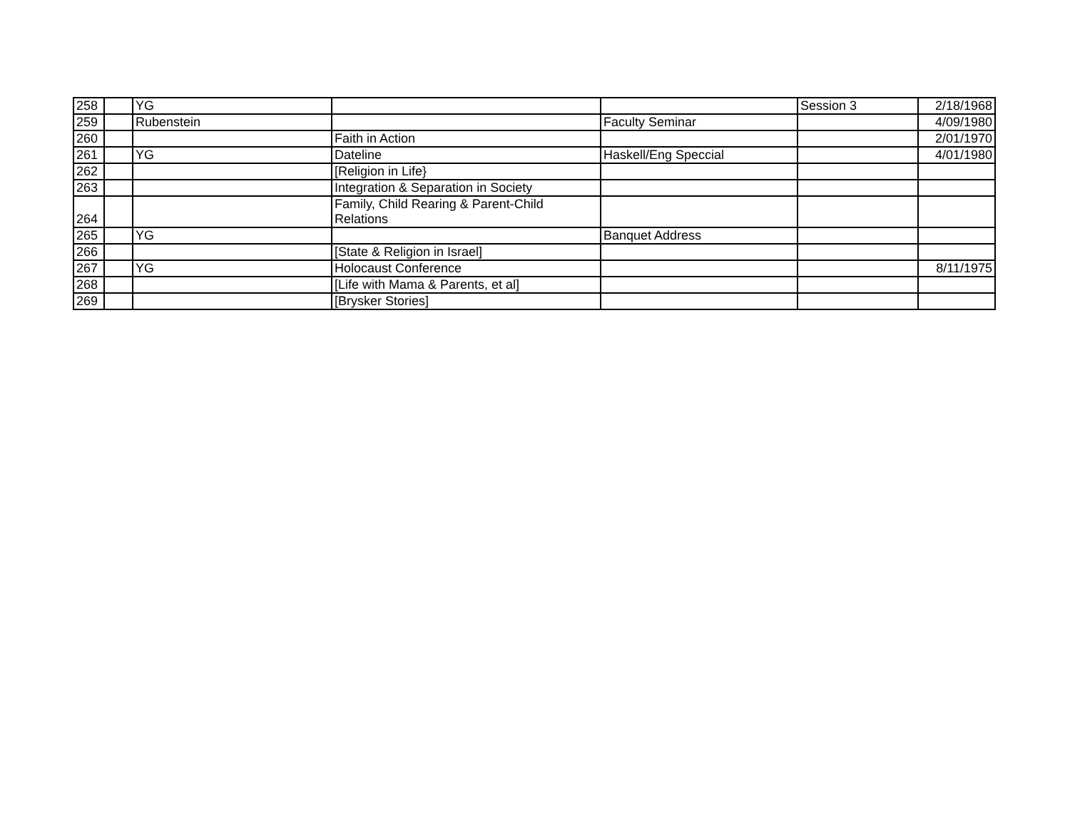| 258 | | YG | | | Session 3 | 2/18/1968 |
| 259 | | Rubenstein | | Faculty Seminar | | 4/09/1980 |
| 260 | | | Faith in Action | | | 2/01/1970 |
| 261 | | YG | Dateline | Haskell/Eng Speccial | | 4/01/1980 |
| 262 | | | [Religion in Life} | | | |
| 263 | | | Integration & Separation in Society | | | |
| 264 | | | Family, Child Rearing & Parent-Child Relations | | | |
| 265 | | YG | | Banquet Address | | |
| 266 | | | [State & Religion in Israel] | | | |
| 267 | | YG | Holocaust Conference | | | 8/11/1975 |
| 268 | | | [Life with Mama & Parents, et al] | | | |
| 269 | | | [Brysker Stories] | | | |